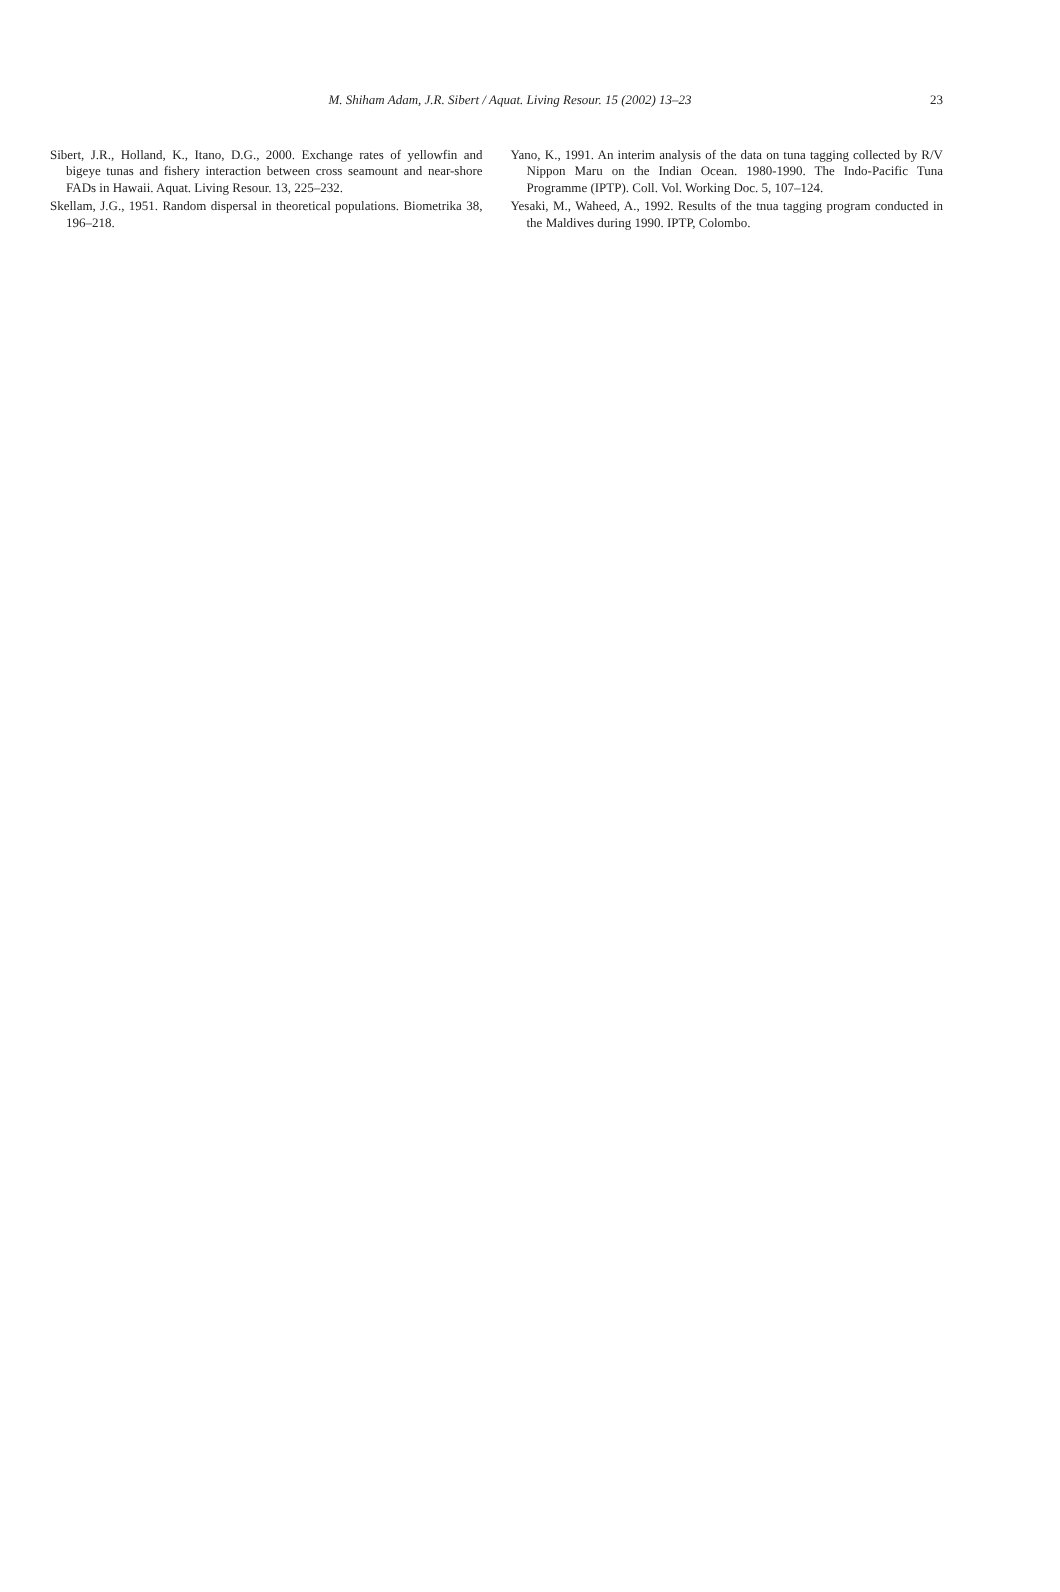M. Shiham Adam, J.R. Sibert / Aquat. Living Resour. 15 (2002) 13–23
23
Sibert, J.R., Holland, K., Itano, D.G., 2000. Exchange rates of yellowfin and bigeye tunas and fishery interaction between cross seamount and near-shore FADs in Hawaii. Aquat. Living Resour. 13, 225–232.
Skellam, J.G., 1951. Random dispersal in theoretical populations. Biometrika 38, 196–218.
Yano, K., 1991. An interim analysis of the data on tuna tagging collected by R/V Nippon Maru on the Indian Ocean. 1980-1990. The Indo-Pacific Tuna Programme (IPTP). Coll. Vol. Working Doc. 5, 107–124.
Yesaki, M., Waheed, A., 1992. Results of the tnua tagging program conducted in the Maldives during 1990. IPTP, Colombo.